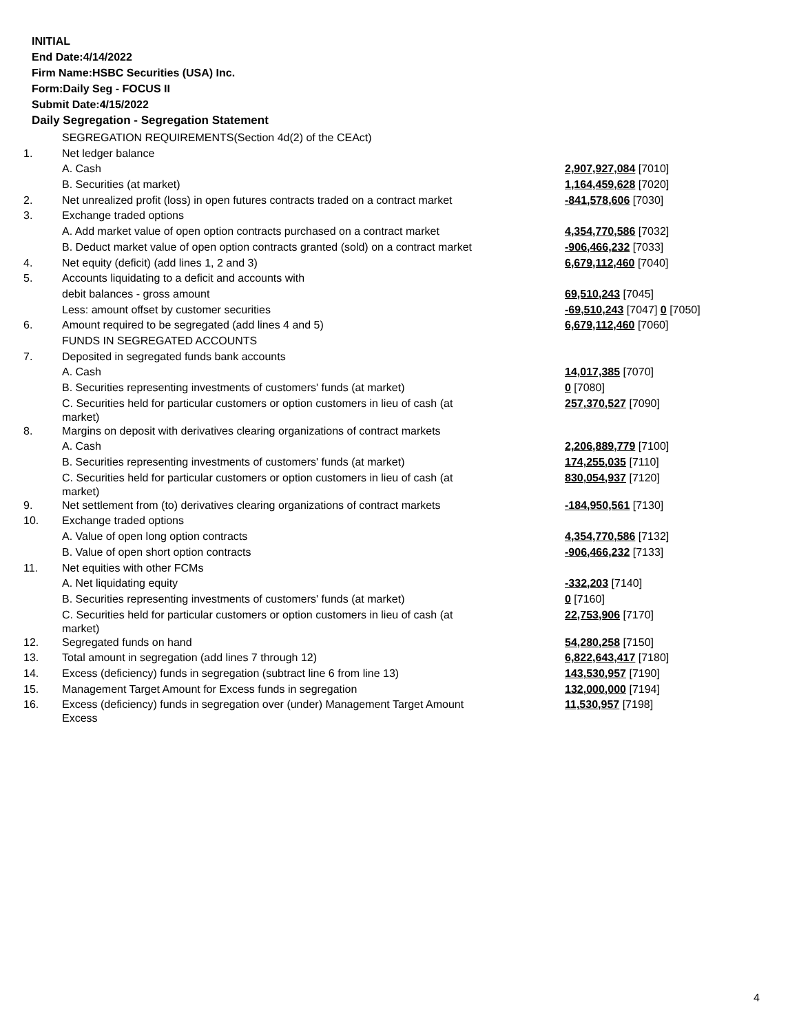INITIAL
End Date:4/14/2022
Firm Name:HSBC Securities (USA) Inc.
Form:Daily Seg - FOCUS II
Submit Date:4/15/2022
Daily Segregation - Segregation Statement
| | SEGREGATION REQUIREMENTS(Section 4d(2) of the CEAct) | |
| 1. | Net ledger balance | |
| | A. Cash | 2,907,927,084 [7010] |
| | B. Securities (at market) | 1,164,459,628 [7020] |
| 2. | Net unrealized profit (loss) in open futures contracts traded on a contract market | -841,578,606 [7030] |
| 3. | Exchange traded options | |
| | A. Add market value of open option contracts purchased on a contract market | 4,354,770,586 [7032] |
| | B. Deduct market value of open option contracts granted (sold) on a contract market | -906,466,232 [7033] |
| 4. | Net equity (deficit) (add lines 1, 2 and 3) | 6,679,112,460 [7040] |
| 5. | Accounts liquidating to a deficit and accounts with | |
| | debit balances - gross amount | 69,510,243 [7045] |
| | Less: amount offset by customer securities | -69,510,243 [7047] 0 [7050] |
| 6. | Amount required to be segregated (add lines 4 and 5) | 6,679,112,460 [7060] |
| | FUNDS IN SEGREGATED ACCOUNTS | |
| 7. | Deposited in segregated funds bank accounts | |
| | A. Cash | 14,017,385 [7070] |
| | B. Securities representing investments of customers' funds (at market) | 0 [7080] |
| | C. Securities held for particular customers or option customers in lieu of cash (at market) | 257,370,527 [7090] |
| 8. | Margins on deposit with derivatives clearing organizations of contract markets | |
| | A. Cash | 2,206,889,779 [7100] |
| | B. Securities representing investments of customers' funds (at market) | 174,255,035 [7110] |
| | C. Securities held for particular customers or option customers in lieu of cash (at market) | 830,054,937 [7120] |
| 9. | Net settlement from (to) derivatives clearing organizations of contract markets | -184,950,561 [7130] |
| 10. | Exchange traded options | |
| | A. Value of open long option contracts | 4,354,770,586 [7132] |
| | B. Value of open short option contracts | -906,466,232 [7133] |
| 11. | Net equities with other FCMs | |
| | A. Net liquidating equity | -332,203 [7140] |
| | B. Securities representing investments of customers' funds (at market) | 0 [7160] |
| | C. Securities held for particular customers or option customers in lieu of cash (at market) | 22,753,906 [7170] |
| 12. | Segregated funds on hand | 54,280,258 [7150] |
| 13. | Total amount in segregation (add lines 7 through 12) | 6,822,643,417 [7180] |
| 14. | Excess (deficiency) funds in segregation (subtract line 6 from line 13) | 143,530,957 [7190] |
| 15. | Management Target Amount for Excess funds in segregation | 132,000,000 [7194] |
| 16. | Excess (deficiency) funds in segregation over (under) Management Target Amount Excess | 11,530,957 [7198] |
4